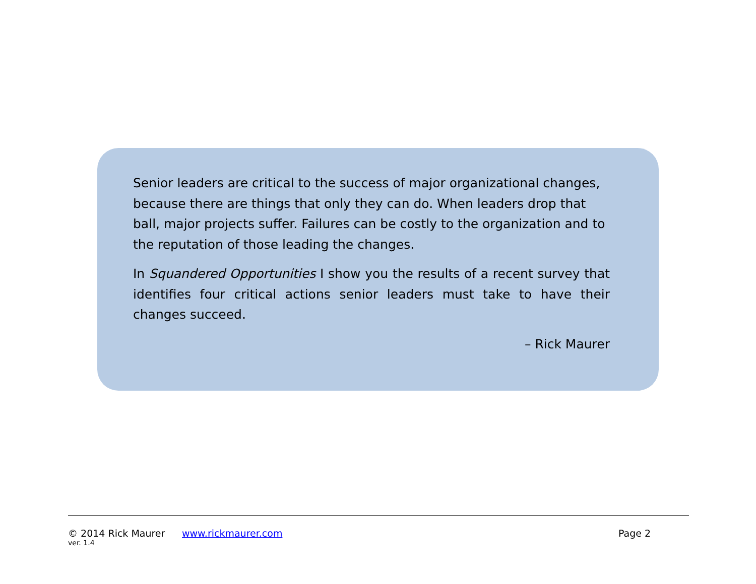Senior leaders are critical to the success of major organizational changes, because there are things that only they can do. When leaders drop that ball, major projects suffer. Failures can be costly to the organization and to the reputation of those leading the changes.
In Squandered Opportunities I show you the results of a recent survey that identifies four critical actions senior leaders must take to have their changes succeed.
– Rick Maurer
© 2014 Rick Maurer www.rickmaurer.com Page 2
ver. 1.4